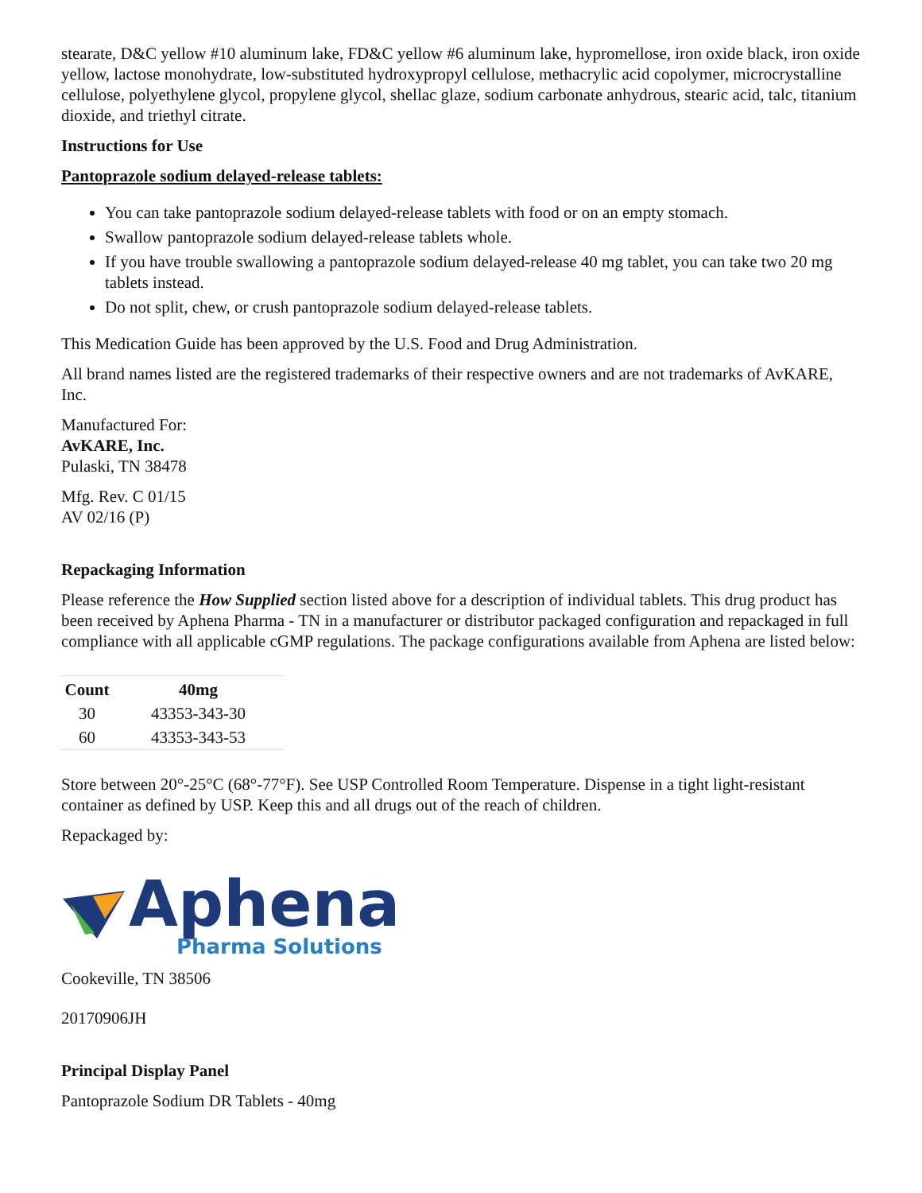stearate, D&C yellow #10 aluminum lake, FD&C yellow #6 aluminum lake, hypromellose, iron oxide black, iron oxide yellow, lactose monohydrate, low-substituted hydroxypropyl cellulose, methacrylic acid copolymer, microcrystalline cellulose, polyethylene glycol, propylene glycol, shellac glaze, sodium carbonate anhydrous, stearic acid, talc, titanium dioxide, and triethyl citrate.
Instructions for Use
Pantoprazole sodium delayed-release tablets:
You can take pantoprazole sodium delayed-release tablets with food or on an empty stomach.
Swallow pantoprazole sodium delayed-release tablets whole.
If you have trouble swallowing a pantoprazole sodium delayed-release 40 mg tablet, you can take two 20 mg tablets instead.
Do not split, chew, or crush pantoprazole sodium delayed-release tablets.
This Medication Guide has been approved by the U.S. Food and Drug Administration.
All brand names listed are the registered trademarks of their respective owners and are not trademarks of AvKARE, Inc.
Manufactured For:
AvKARE, Inc.
Pulaski, TN 38478
Mfg. Rev. C 01/15
AV 02/16 (P)
Repackaging Information
Please reference the How Supplied section listed above for a description of individual tablets. This drug product has been received by Aphena Pharma - TN in a manufacturer or distributor packaged configuration and repackaged in full compliance with all applicable cGMP regulations. The package configurations available from Aphena are listed below:
| Count | 40mg |
| --- | --- |
| 30 | 43353-343-30 |
| 60 | 43353-343-53 |
Store between 20°-25°C (68°-77°F). See USP Controlled Room Temperature. Dispense in a tight light-resistant container as defined by USP. Keep this and all drugs out of the reach of children.
Repackaged by:
Aphena
Pharma Solutions
Cookeville, TN 38506
20170906JH
Principal Display Panel
Pantoprazole Sodium DR Tablets - 40mg